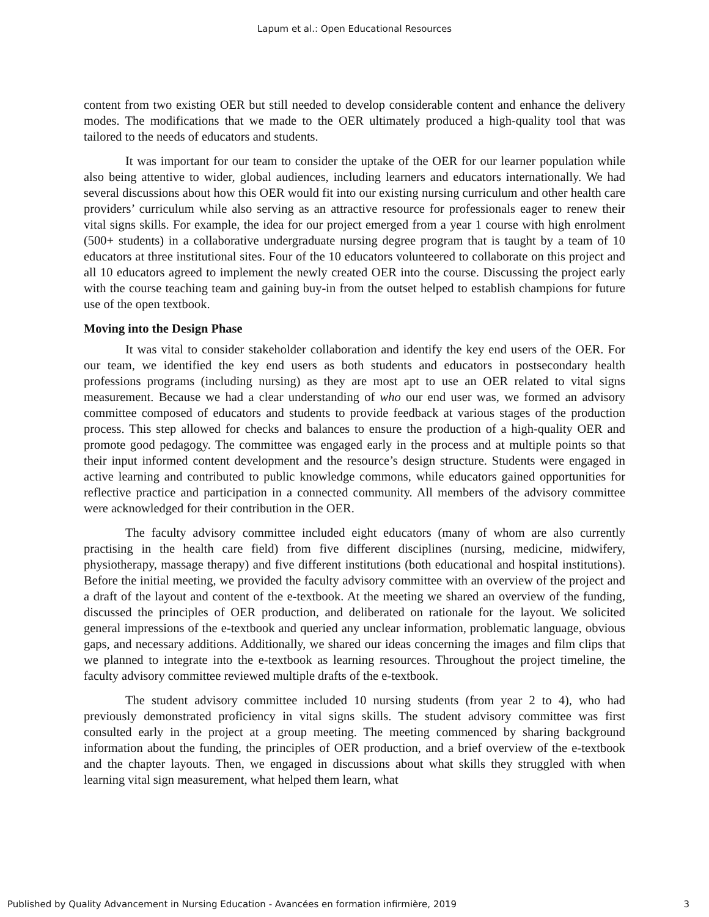Lapum et al.: Open Educational Resources
content from two existing OER but still needed to develop considerable content and enhance the delivery modes. The modifications that we made to the OER ultimately produced a high-quality tool that was tailored to the needs of educators and students.
It was important for our team to consider the uptake of the OER for our learner population while also being attentive to wider, global audiences, including learners and educators internationally. We had several discussions about how this OER would fit into our existing nursing curriculum and other health care providers’ curriculum while also serving as an attractive resource for professionals eager to renew their vital signs skills. For example, the idea for our project emerged from a year 1 course with high enrolment (500+ students) in a collaborative undergraduate nursing degree program that is taught by a team of 10 educators at three institutional sites. Four of the 10 educators volunteered to collaborate on this project and all 10 educators agreed to implement the newly created OER into the course. Discussing the project early with the course teaching team and gaining buy-in from the outset helped to establish champions for future use of the open textbook.
Moving into the Design Phase
It was vital to consider stakeholder collaboration and identify the key end users of the OER. For our team, we identified the key end users as both students and educators in postsecondary health professions programs (including nursing) as they are most apt to use an OER related to vital signs measurement. Because we had a clear understanding of who our end user was, we formed an advisory committee composed of educators and students to provide feedback at various stages of the production process. This step allowed for checks and balances to ensure the production of a high-quality OER and promote good pedagogy. The committee was engaged early in the process and at multiple points so that their input informed content development and the resource’s design structure. Students were engaged in active learning and contributed to public knowledge commons, while educators gained opportunities for reflective practice and participation in a connected community. All members of the advisory committee were acknowledged for their contribution in the OER.
The faculty advisory committee included eight educators (many of whom are also currently practising in the health care field) from five different disciplines (nursing, medicine, midwifery, physiotherapy, massage therapy) and five different institutions (both educational and hospital institutions). Before the initial meeting, we provided the faculty advisory committee with an overview of the project and a draft of the layout and content of the e-textbook. At the meeting we shared an overview of the funding, discussed the principles of OER production, and deliberated on rationale for the layout. We solicited general impressions of the e-textbook and queried any unclear information, problematic language, obvious gaps, and necessary additions. Additionally, we shared our ideas concerning the images and film clips that we planned to integrate into the e-textbook as learning resources. Throughout the project timeline, the faculty advisory committee reviewed multiple drafts of the e-textbook.
The student advisory committee included 10 nursing students (from year 2 to 4), who had previously demonstrated proficiency in vital signs skills. The student advisory committee was first consulted early in the project at a group meeting. The meeting commenced by sharing background information about the funding, the principles of OER production, and a brief overview of the e-textbook and the chapter layouts. Then, we engaged in discussions about what skills they struggled with when learning vital sign measurement, what helped them learn, what
Published by Quality Advancement in Nursing Education - Avancées en formation infirmière, 2019 3